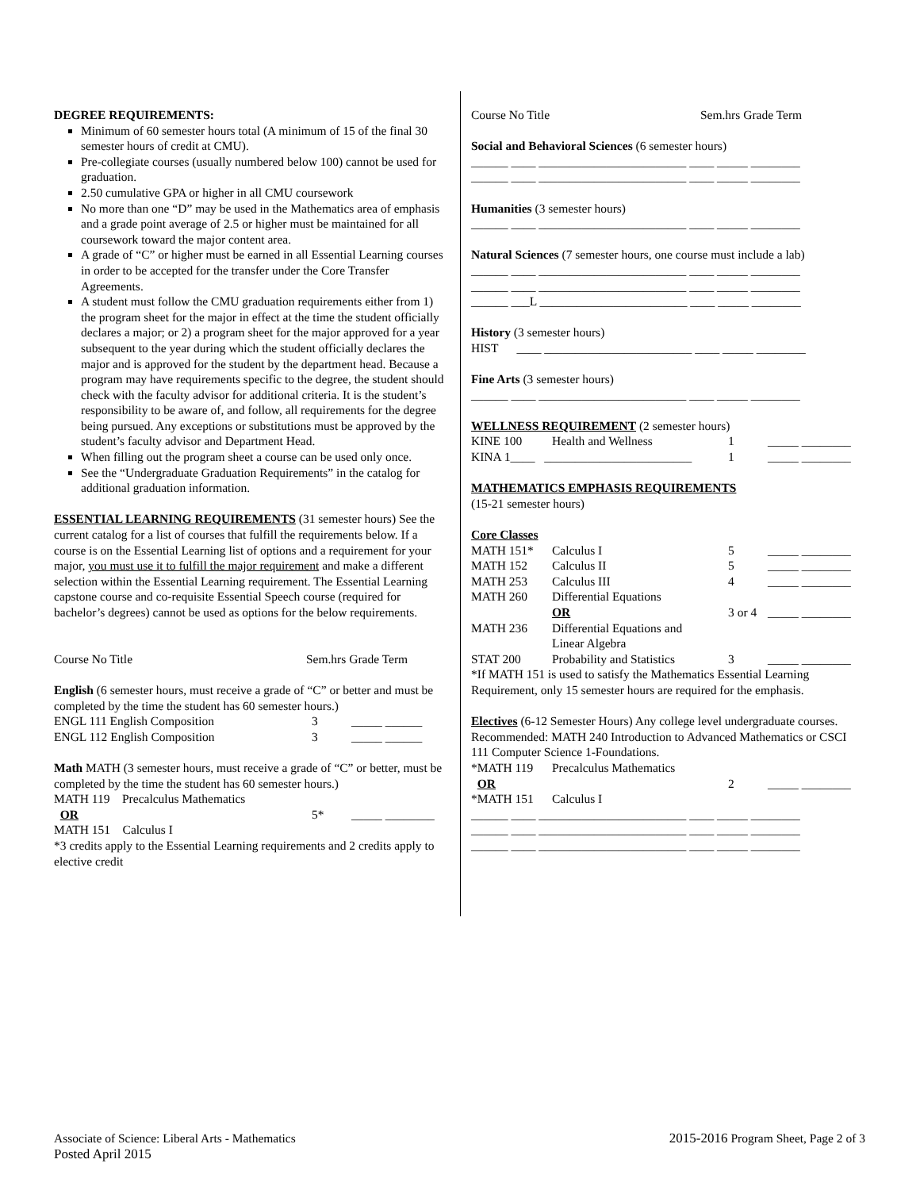DEGREE REQUIREMENTS:
Minimum of 60 semester hours total (A minimum of 15 of the final 30 semester hours of credit at CMU).
Pre-collegiate courses (usually numbered below 100) cannot be used for graduation.
2.50 cumulative GPA or higher in all CMU coursework
No more than one “D” may be used in the Mathematics area of emphasis and a grade point average of 2.5 or higher must be maintained for all coursework toward the major content area.
A grade of “C” or higher must be earned in all Essential Learning courses in order to be accepted for the transfer under the Core Transfer Agreements.
A student must follow the CMU graduation requirements either from 1) the program sheet for the major in effect at the time the student officially declares a major; or 2) a program sheet for the major approved for a year subsequent to the year during which the student officially declares the major and is approved for the student by the department head. Because a program may have requirements specific to the degree, the student should check with the faculty advisor for additional criteria. It is the student’s responsibility to be aware of, and follow, all requirements for the degree being pursued. Any exceptions or substitutions must be approved by the student’s faculty advisor and Department Head.
When filling out the program sheet a course can be used only once.
See the “Undergraduate Graduation Requirements” in the catalog for additional graduation information.
ESSENTIAL LEARNING REQUIREMENTS (31 semester hours) See the current catalog for a list of courses that fulfill the requirements below. If a course is on the Essential Learning list of options and a requirement for your major, you must use it to fulfill the major requirement and make a different selection within the Essential Learning requirement. The Essential Learning capstone course and co-requisite Essential Speech course (required for bachelor’s degrees) cannot be used as options for the below requirements.
Course No Title Sem.hrs Grade Term
English (6 semester hours, must receive a grade of “C” or better and must be completed by the time the student has 60 semester hours.)
| ENGL 111 English Composition | 3 | _____ ______ |
| ENGL 112 English Composition | 3 | _____ ______ |
Math MATH (3 semester hours, must receive a grade of “C” or better, must be completed by the time the student has 60 semester hours.)
MATH 119 Precalculus Mathematics
| OR | 5* | _____ ________ |
MATH 151 Calculus I
*3 credits apply to the Essential Learning requirements and 2 credits apply to elective credit
Course No Title Sem.hrs Grade Term
Social and Behavioral Sciences (6 semester hours)
______ ____ ________________________ ____ _____ ________
______ ____ ________________________ ____ _____ ________
Humanities (3 semester hours)
______ ____ ________________________ ____ _____ ________
Natural Sciences (7 semester hours, one course must include a lab)
______ ____ ________________________ ____ _____ ________
______ ____ ________________________ ____ _____ ________
______ ___L ________________________ ____ _____ ________
History (3 semester hours)
HIST ____ ________________________ ____ _____ ________
Fine Arts (3 semester hours)
______ ____ ________________________ ____ _____ ________
WELLNESS REQUIREMENT (2 semester hours)
| KINE 100 | Health and Wellness | 1 | _____ ________ |
| KINA 1____ ________________________ | | 1 | _____ ________ |
MATHEMATICS EMPHASIS REQUIREMENTS
(15-21 semester hours)
Core Classes
| MATH 151* | Calculus I | 5 | _____ ________ |
| MATH 152 | Calculus II | 5 | _____ ________ |
| MATH 253 | Calculus III | 4 | _____ ________ |
| MATH 260 | Differential Equations | | |
| | OR | 3 or 4 | _____ ________ |
| MATH 236 | Differential Equations and Linear Algebra | | |
| STAT 200 | Probability and Statistics | 3 | _____ ________ |
*If MATH 151 is used to satisfy the Mathematics Essential Learning Requirement, only 15 semester hours are required for the emphasis.
Electives (6-12 Semester Hours) Any college level undergraduate courses. Recommended: MATH 240 Introduction to Advanced Mathematics or CSCI 111 Computer Science 1-Foundations.
| *MATH 119 | Precalculus Mathematics | | |
| OR | | 2 | _____ ________ |
| *MATH 151 | Calculus I | | |
______ ____ ________________________ ____ _____ ________
______ ____ ________________________ ____ _____ ________
______ ____ ________________________ ____ _____ ________
Associate of Science: Liberal Arts - Mathematics
Posted April 2015
2015-2016 Program Sheet, Page 2 of 3